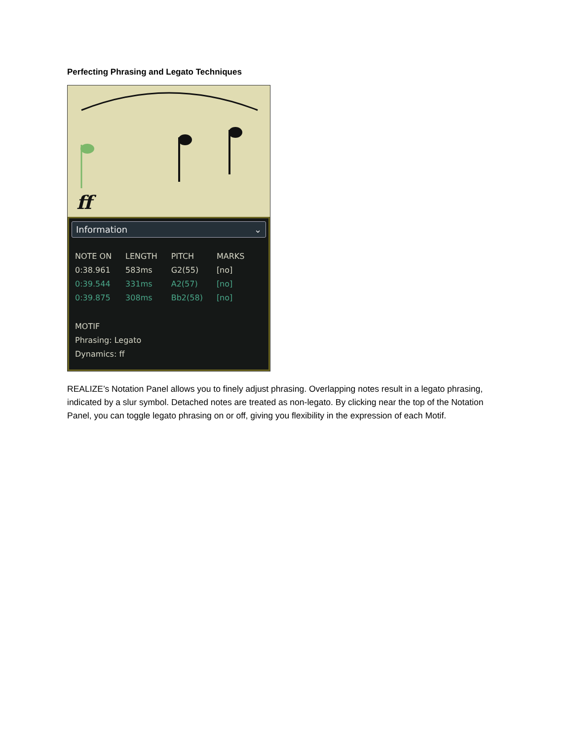Perfecting Phrasing and Legato Techniques
ff
Information ⌄
| NOTE ON | LENGTH | PITCH | MARKS |
| --- | --- | --- | --- |
| 0:38.961 | 583ms | G2(55) | [no] |
| 0:39.544 | 331ms | A2(57) | [no] |
| 0:39.875 | 308ms | Bb2(58) | [no] |
MOTIF
Phrasing: Legato
Dynamics: ff
REALIZE’s Notation Panel allows you to finely adjust phrasing. Overlapping notes result in a legato phrasing, indicated by a slur symbol. Detached notes are treated as non-legato. By clicking near the top of the Notation Panel, you can toggle legato phrasing on or off, giving you flexibility in the expression of each Motif.